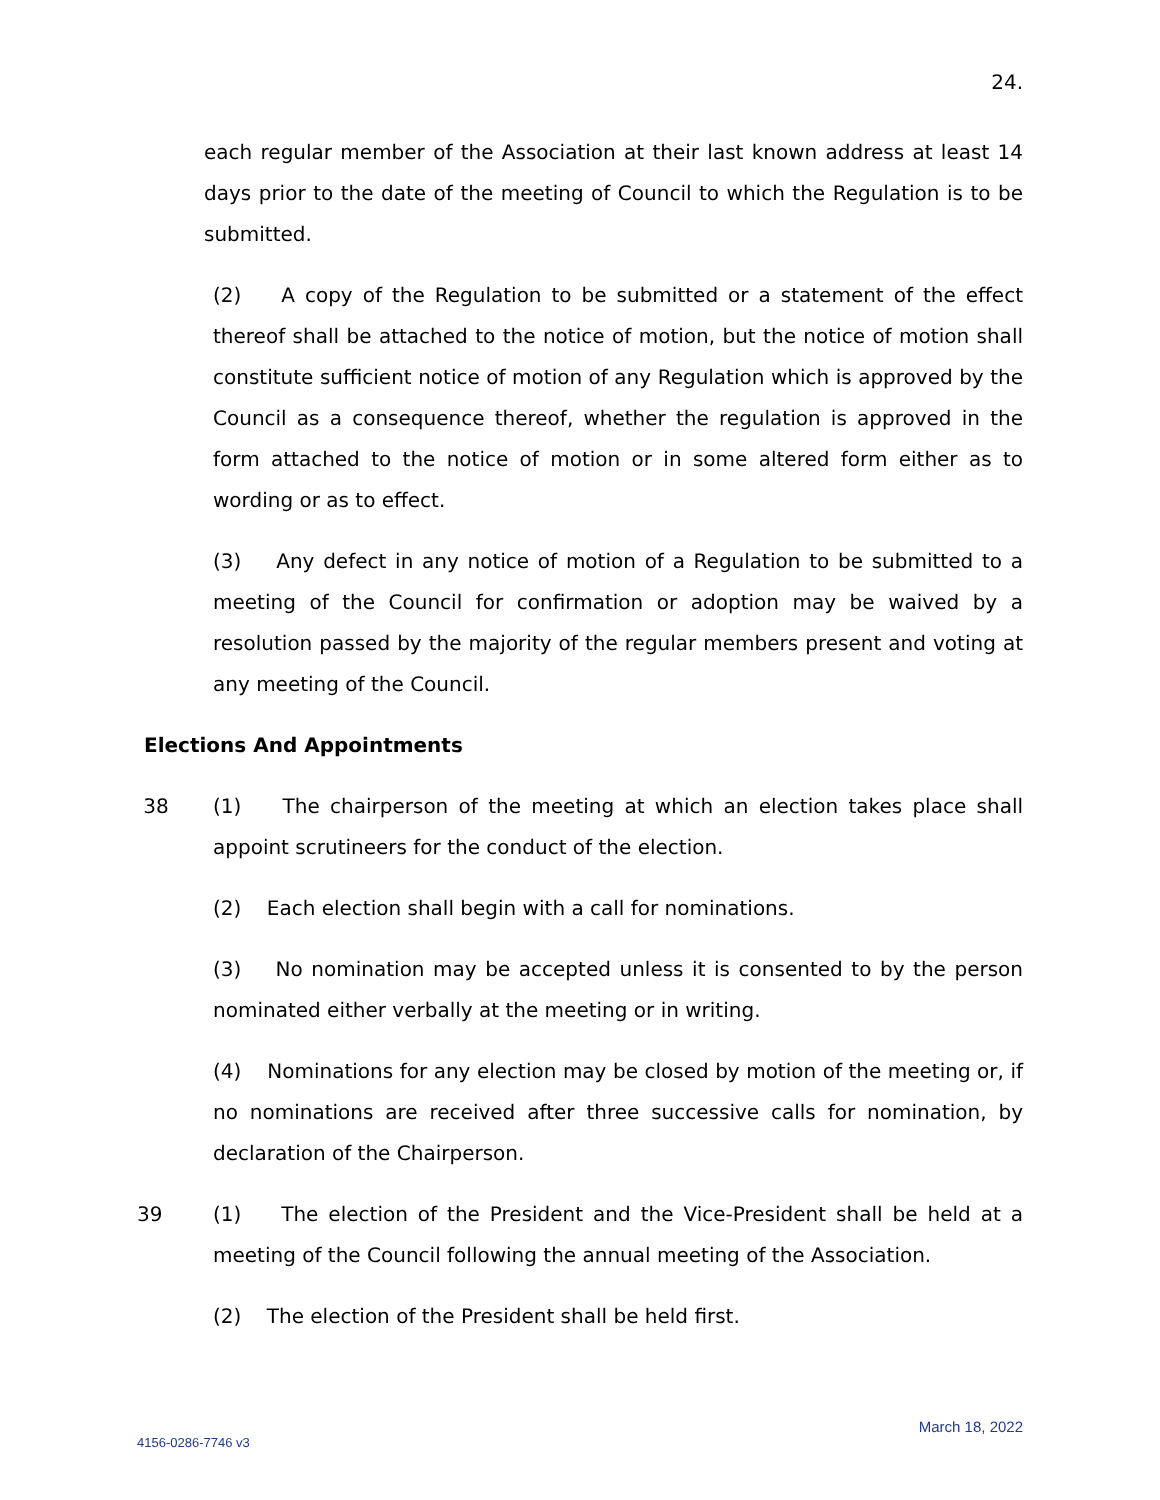24.
each regular member of the Association at their last known address at least 14 days prior to the date of the meeting of Council to which the Regulation is to be submitted.
(2) A copy of the Regulation to be submitted or a statement of the effect thereof shall be attached to the notice of motion, but the notice of motion shall constitute sufficient notice of motion of any Regulation which is approved by the Council as a consequence thereof, whether the regulation is approved in the form attached to the notice of motion or in some altered form either as to wording or as to effect.
(3) Any defect in any notice of motion of a Regulation to be submitted to a meeting of the Council for confirmation or adoption may be waived by a resolution passed by the majority of the regular members present and voting at any meeting of the Council.
Elections And Appointments
38 (1) The chairperson of the meeting at which an election takes place shall appoint scrutineers for the conduct of the election.
(2) Each election shall begin with a call for nominations.
(3) No nomination may be accepted unless it is consented to by the person nominated either verbally at the meeting or in writing.
(4) Nominations for any election may be closed by motion of the meeting or, if no nominations are received after three successive calls for nomination, by declaration of the Chairperson.
39 (1) The election of the President and the Vice-President shall be held at a meeting of the Council following the annual meeting of the Association.
(2) The election of the President shall be held first.
March 18, 2022
4156-0286-7746 v3